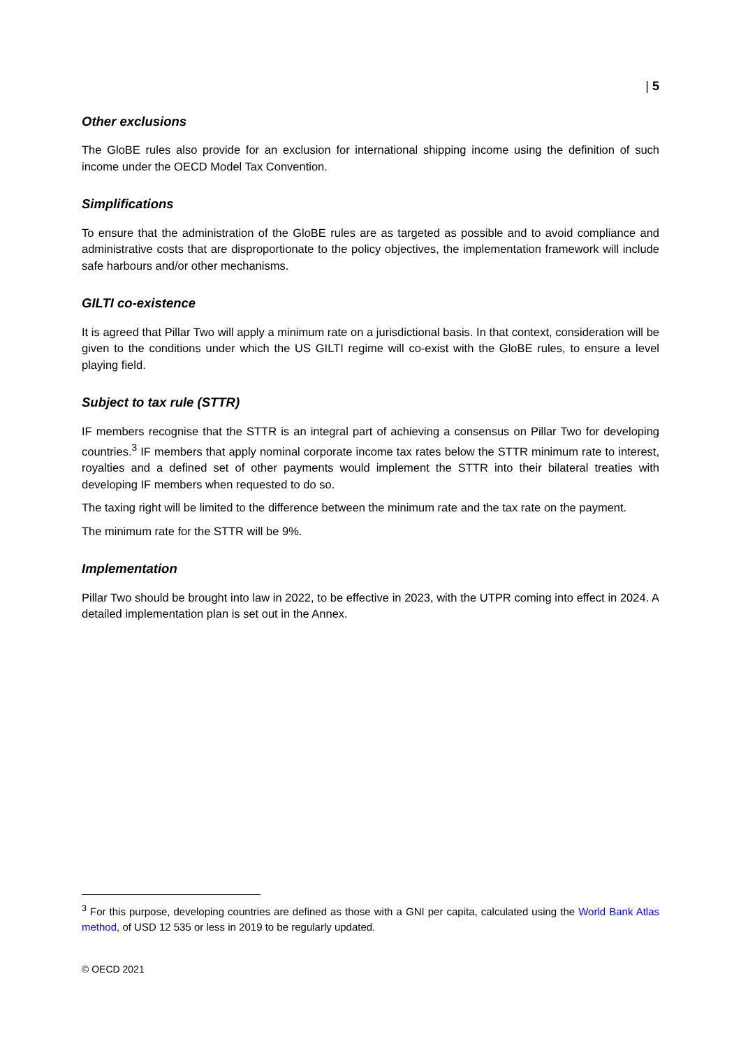| 5
Other exclusions
The GloBE rules also provide for an exclusion for international shipping income using the definition of such income under the OECD Model Tax Convention.
Simplifications
To ensure that the administration of the GloBE rules are as targeted as possible and to avoid compliance and administrative costs that are disproportionate to the policy objectives, the implementation framework will include safe harbours and/or other mechanisms.
GILTI co-existence
It is agreed that Pillar Two will apply a minimum rate on a jurisdictional basis. In that context, consideration will be given to the conditions under which the US GILTI regime will co-exist with the GloBE rules, to ensure a level playing field.
Subject to tax rule (STTR)
IF members recognise that the STTR is an integral part of achieving a consensus on Pillar Two for developing countries.<sup>3</sup> IF members that apply nominal corporate income tax rates below the STTR minimum rate to interest, royalties and a defined set of other payments would implement the STTR into their bilateral treaties with developing IF members when requested to do so.
The taxing right will be limited to the difference between the minimum rate and the tax rate on the payment.
The minimum rate for the STTR will be 9%.
Implementation
Pillar Two should be brought into law in 2022, to be effective in 2023, with the UTPR coming into effect in 2024. A detailed implementation plan is set out in the Annex.
<sup>3</sup> For this purpose, developing countries are defined as those with a GNI per capita, calculated using the World Bank Atlas method, of USD 12 535 or less in 2019 to be regularly updated.
© OECD 2021